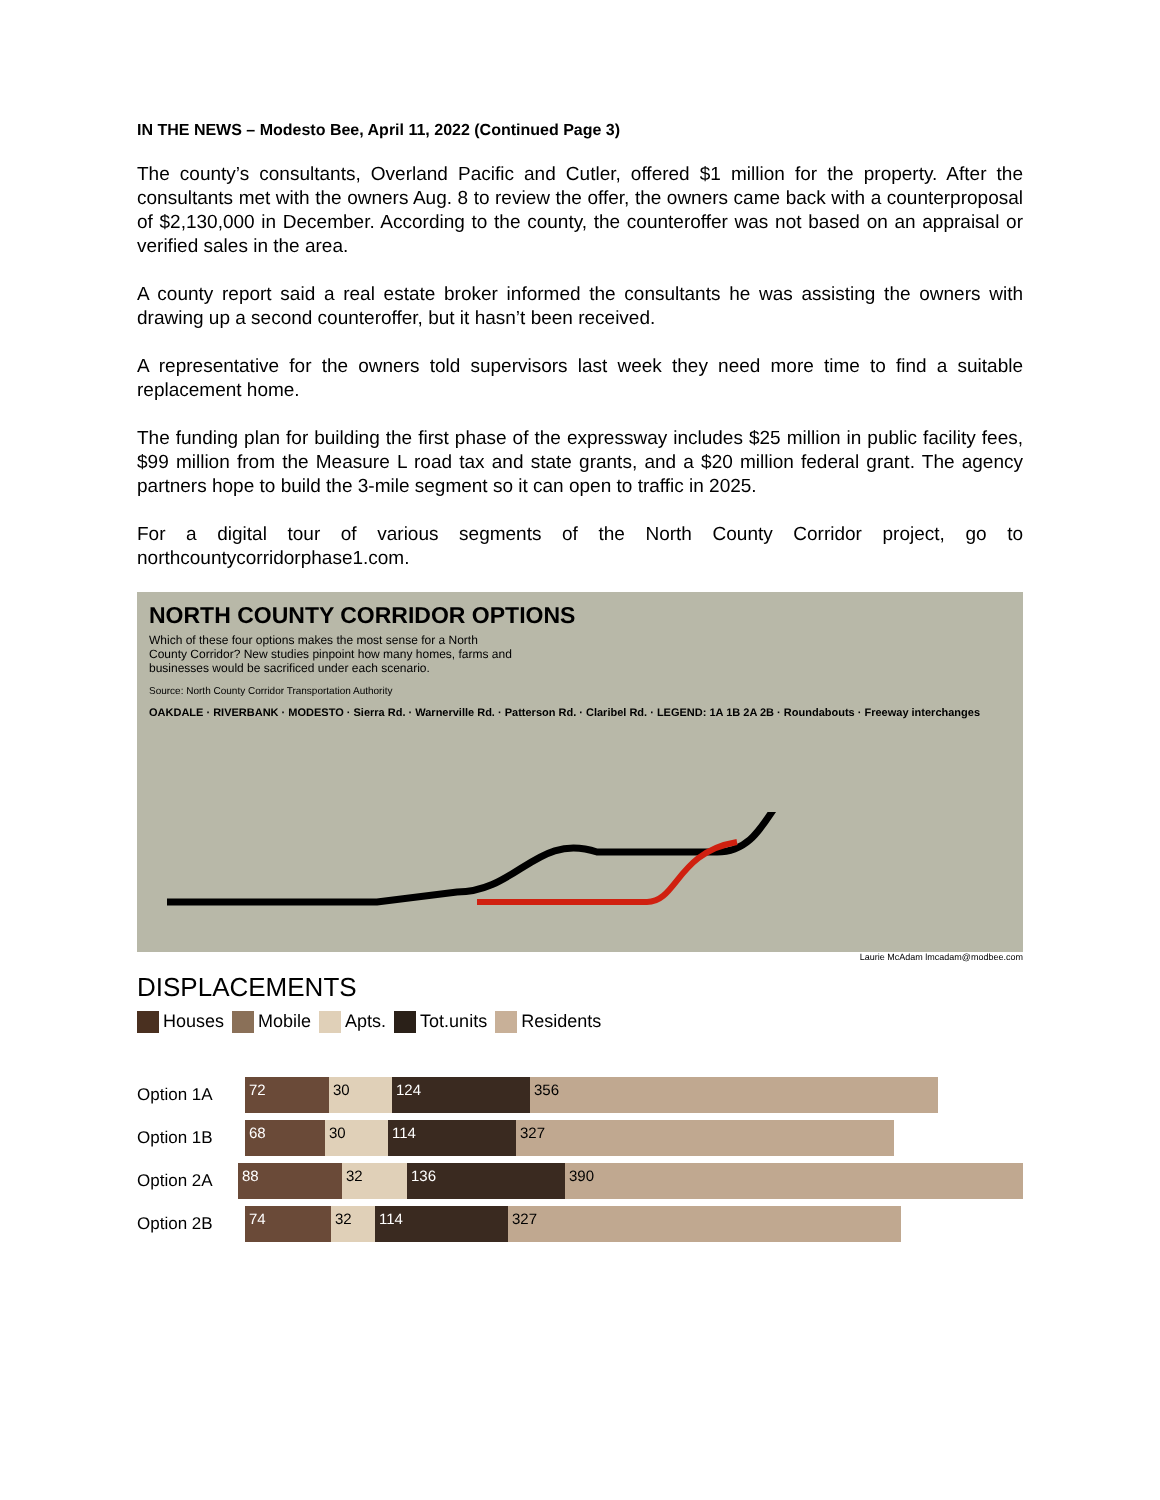IN THE NEWS – Modesto Bee, April 11, 2022 (Continued Page 3)
The county’s consultants, Overland Pacific and Cutler, offered $1 million for the property. After the consultants met with the owners Aug. 8 to review the offer, the owners came back with a counterproposal of $2,130,000 in December. According to the county, the counteroffer was not based on an appraisal or verified sales in the area.
A county report said a real estate broker informed the consultants he was assisting the owners with drawing up a second counteroffer, but it hasn’t been received.
A representative for the owners told supervisors last week they need more time to find a suitable replacement home.
The funding plan for building the first phase of the expressway includes $25 million in public facility fees, $99 million from the Measure L road tax and state grants, and a $20 million federal grant. The agency partners hope to build the 3-mile segment so it can open to traffic in 2025.
For a digital tour of various segments of the North County Corridor project, go to northcountycorridorphase1.com.
NORTH COUNTY CORRIDOR OPTIONS
Which of these four options makes the most sense for a North County Corridor? New studies pinpoint how many homes, farms and businesses would be sacrificed under each scenario.
Source: North County Corridor Transportation Authority
OAKDALE · RIVERBANK · MODESTO · Sierra Rd. · Warnerville Rd. · Patterson Rd. · Claribel Rd. · LEGEND: 1A 1B 2A 2B · Roundabouts · Freeway interchanges
Laurie McAdam lmcadam@modbee.com
DISPLACEMENTS
Houses Mobile Apts. Tot.units Residents
Option 1A
72 30 124 356
Option 1B
68 30 114 327
Option 2A
88 32 136 390
Option 2B
74 32 114 327